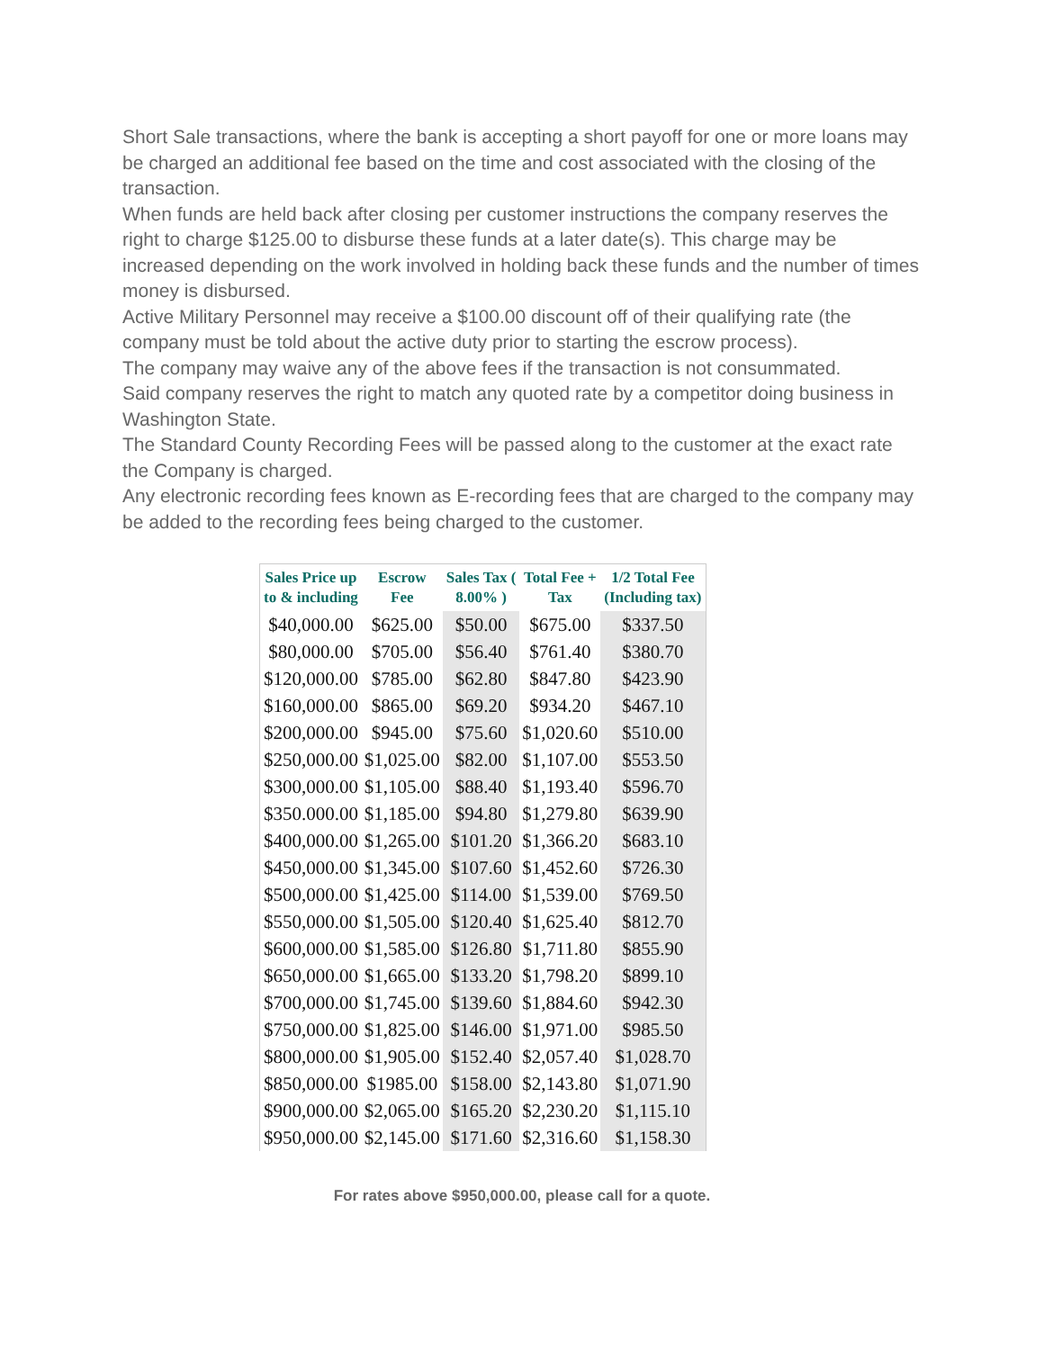Short Sale transactions, where the bank is accepting a short payoff for one or more loans may be charged an additional fee based on the time and cost associated with the closing of the transaction.
When funds are held back after closing per customer instructions the company reserves the right to charge $125.00 to disburse these funds at a later date(s). This charge may be increased depending on the work involved in holding back these funds and the number of times money is disbursed.
Active Military Personnel may receive a $100.00 discount off of their qualifying rate (the company must be told about the active duty prior to starting the escrow process).
The company may waive any of the above fees if the transaction is not consummated.
Said company reserves the right to match any quoted rate by a competitor doing business in Washington State.
The Standard County Recording Fees will be passed along to the customer at the exact rate the Company is charged.
Any electronic recording fees known as E-recording fees that are charged to the company may be added to the recording fees being charged to the customer.
| Sales Price up to & including | Escrow Fee | Sales Tax ( 8.00% ) | Total Fee + Tax | 1/2 Total Fee (Including tax) |
| --- | --- | --- | --- | --- |
| $40,000.00 | $625.00 | $50.00 | $675.00 | $337.50 |
| $80,000.00 | $705.00 | $56.40 | $761.40 | $380.70 |
| $120,000.00 | $785.00 | $62.80 | $847.80 | $423.90 |
| $160,000.00 | $865.00 | $69.20 | $934.20 | $467.10 |
| $200,000.00 | $945.00 | $75.60 | $1,020.60 | $510.00 |
| $250,000.00 | $1,025.00 | $82.00 | $1,107.00 | $553.50 |
| $300,000.00 | $1,105.00 | $88.40 | $1,193.40 | $596.70 |
| $350.000.00 | $1,185.00 | $94.80 | $1,279.80 | $639.90 |
| $400,000.00 | $1,265.00 | $101.20 | $1,366.20 | $683.10 |
| $450,000.00 | $1,345.00 | $107.60 | $1,452.60 | $726.30 |
| $500,000.00 | $1,425.00 | $114.00 | $1,539.00 | $769.50 |
| $550,000.00 | $1,505.00 | $120.40 | $1,625.40 | $812.70 |
| $600,000.00 | $1,585.00 | $126.80 | $1,711.80 | $855.90 |
| $650,000.00 | $1,665.00 | $133.20 | $1,798.20 | $899.10 |
| $700,000.00 | $1,745.00 | $139.60 | $1,884.60 | $942.30 |
| $750,000.00 | $1,825.00 | $146.00 | $1,971.00 | $985.50 |
| $800,000.00 | $1,905.00 | $152.40 | $2,057.40 | $1,028.70 |
| $850,000.00 | $1985.00 | $158.00 | $2,143.80 | $1,071.90 |
| $900,000.00 | $2,065.00 | $165.20 | $2,230.20 | $1,115.10 |
| $950,000.00 | $2,145.00 | $171.60 | $2,316.60 | $1,158.30 |
For rates above $950,000.00, please call for a quote.